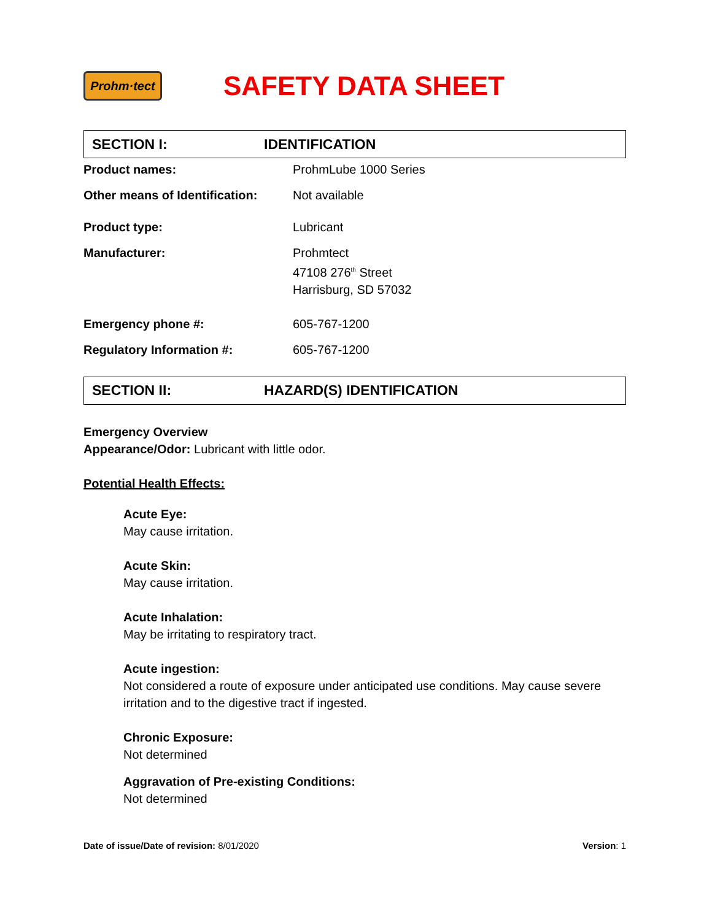Prohm·tect
SAFETY DATA SHEET
SECTION I: IDENTIFICATION
Product names: ProhmLube 1000 Series
Other means of Identification:
Not available
Product type: Lubricant
Manufacturer: Prohmtect
47108 276<sup>th</sup> Street
Harrisburg, SD 57032
Emergency phone #: 605-767-1200
Regulatory Information #: 605-767-1200
SECTION II: HAZARD(S) IDENTIFICATION
Emergency Overview
Appearance/Odor: Lubricant with little odor.
Potential Health Effects:
Acute Eye:
May cause irritation.
Acute Skin:
May cause irritation.
Acute Inhalation:
May be irritating to respiratory tract.
Acute ingestion:
Not considered a route of exposure under anticipated use conditions. May cause severe irritation and to the digestive tract if ingested.
Chronic Exposure:
Not determined
Aggravation of Pre-existing Conditions:
Not determined
Date of issue/Date of revision: 8/01/2020
Version: 1